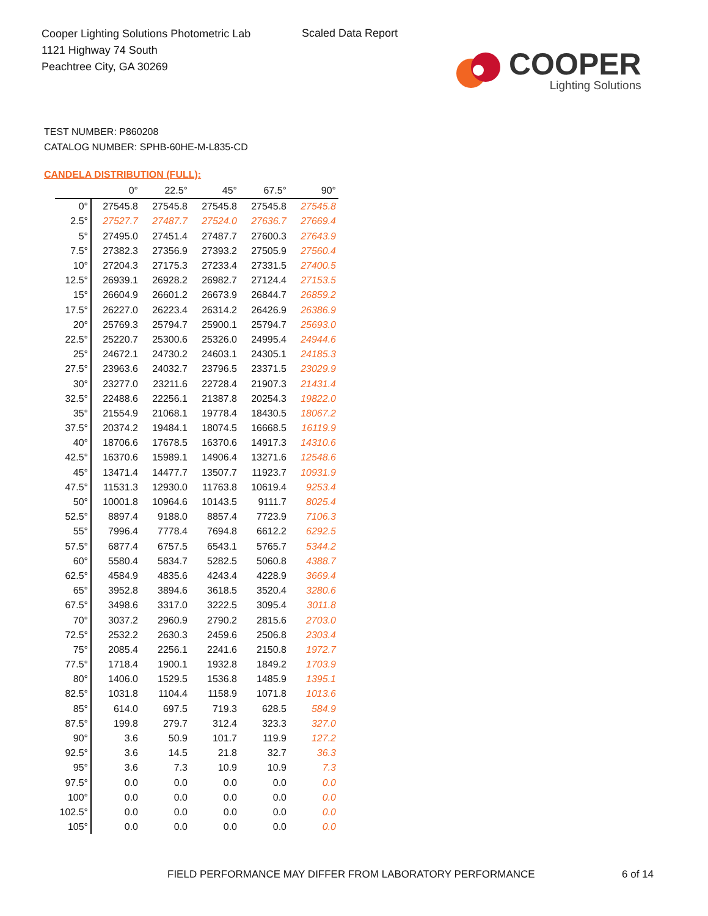Cooper Lighting Solutions Photometric Lab
1121 Highway 74 South
Peachtree City, GA 30269
Scaled Data Report
COOPER
Lighting Solutions
TEST NUMBER: P860208
CATALOG NUMBER: SPHB-60HE-M-L835-CD
CANDELA DISTRIBUTION (FULL):
| | 0° | 22.5° | 45° | 67.5° | 90° |
| --- | --- | --- | --- | --- | --- |
| 0° | 27545.8 | 27545.8 | 27545.8 | 27545.8 | 27545.8 |
| 2.5° | 27527.7 | 27487.7 | 27524.0 | 27636.7 | 27669.4 |
| 5° | 27495.0 | 27451.4 | 27487.7 | 27600.3 | 27643.9 |
| 7.5° | 27382.3 | 27356.9 | 27393.2 | 27505.9 | 27560.4 |
| 10° | 27204.3 | 27175.3 | 27233.4 | 27331.5 | 27400.5 |
| 12.5° | 26939.1 | 26928.2 | 26982.7 | 27124.4 | 27153.5 |
| 15° | 26604.9 | 26601.2 | 26673.9 | 26844.7 | 26859.2 |
| 17.5° | 26227.0 | 26223.4 | 26314.2 | 26426.9 | 26386.9 |
| 20° | 25769.3 | 25794.7 | 25900.1 | 25794.7 | 25693.0 |
| 22.5° | 25220.7 | 25300.6 | 25326.0 | 24995.4 | 24944.6 |
| 25° | 24672.1 | 24730.2 | 24603.1 | 24305.1 | 24185.3 |
| 27.5° | 23963.6 | 24032.7 | 23796.5 | 23371.5 | 23029.9 |
| 30° | 23277.0 | 23211.6 | 22728.4 | 21907.3 | 21431.4 |
| 32.5° | 22488.6 | 22256.1 | 21387.8 | 20254.3 | 19822.0 |
| 35° | 21554.9 | 21068.1 | 19778.4 | 18430.5 | 18067.2 |
| 37.5° | 20374.2 | 19484.1 | 18074.5 | 16668.5 | 16119.9 |
| 40° | 18706.6 | 17678.5 | 16370.6 | 14917.3 | 14310.6 |
| 42.5° | 16370.6 | 15989.1 | 14906.4 | 13271.6 | 12548.6 |
| 45° | 13471.4 | 14477.7 | 13507.7 | 11923.7 | 10931.9 |
| 47.5° | 11531.3 | 12930.0 | 11763.8 | 10619.4 | 9253.4 |
| 50° | 10001.8 | 10964.6 | 10143.5 | 9111.7 | 8025.4 |
| 52.5° | 8897.4 | 9188.0 | 8857.4 | 7723.9 | 7106.3 |
| 55° | 7996.4 | 7778.4 | 7694.8 | 6612.2 | 6292.5 |
| 57.5° | 6877.4 | 6757.5 | 6543.1 | 5765.7 | 5344.2 |
| 60° | 5580.4 | 5834.7 | 5282.5 | 5060.8 | 4388.7 |
| 62.5° | 4584.9 | 4835.6 | 4243.4 | 4228.9 | 3669.4 |
| 65° | 3952.8 | 3894.6 | 3618.5 | 3520.4 | 3280.6 |
| 67.5° | 3498.6 | 3317.0 | 3222.5 | 3095.4 | 3011.8 |
| 70° | 3037.2 | 2960.9 | 2790.2 | 2815.6 | 2703.0 |
| 72.5° | 2532.2 | 2630.3 | 2459.6 | 2506.8 | 2303.4 |
| 75° | 2085.4 | 2256.1 | 2241.6 | 2150.8 | 1972.7 |
| 77.5° | 1718.4 | 1900.1 | 1932.8 | 1849.2 | 1703.9 |
| 80° | 1406.0 | 1529.5 | 1536.8 | 1485.9 | 1395.1 |
| 82.5° | 1031.8 | 1104.4 | 1158.9 | 1071.8 | 1013.6 |
| 85° | 614.0 | 697.5 | 719.3 | 628.5 | 584.9 |
| 87.5° | 199.8 | 279.7 | 312.4 | 323.3 | 327.0 |
| 90° | 3.6 | 50.9 | 101.7 | 119.9 | 127.2 |
| 92.5° | 3.6 | 14.5 | 21.8 | 32.7 | 36.3 |
| 95° | 3.6 | 7.3 | 10.9 | 10.9 | 7.3 |
| 97.5° | 0.0 | 0.0 | 0.0 | 0.0 | 0.0 |
| 100° | 0.0 | 0.0 | 0.0 | 0.0 | 0.0 |
| 102.5° | 0.0 | 0.0 | 0.0 | 0.0 | 0.0 |
| 105° | 0.0 | 0.0 | 0.0 | 0.0 | 0.0 |
FIELD PERFORMANCE MAY DIFFER FROM LABORATORY PERFORMANCE
6 of 14